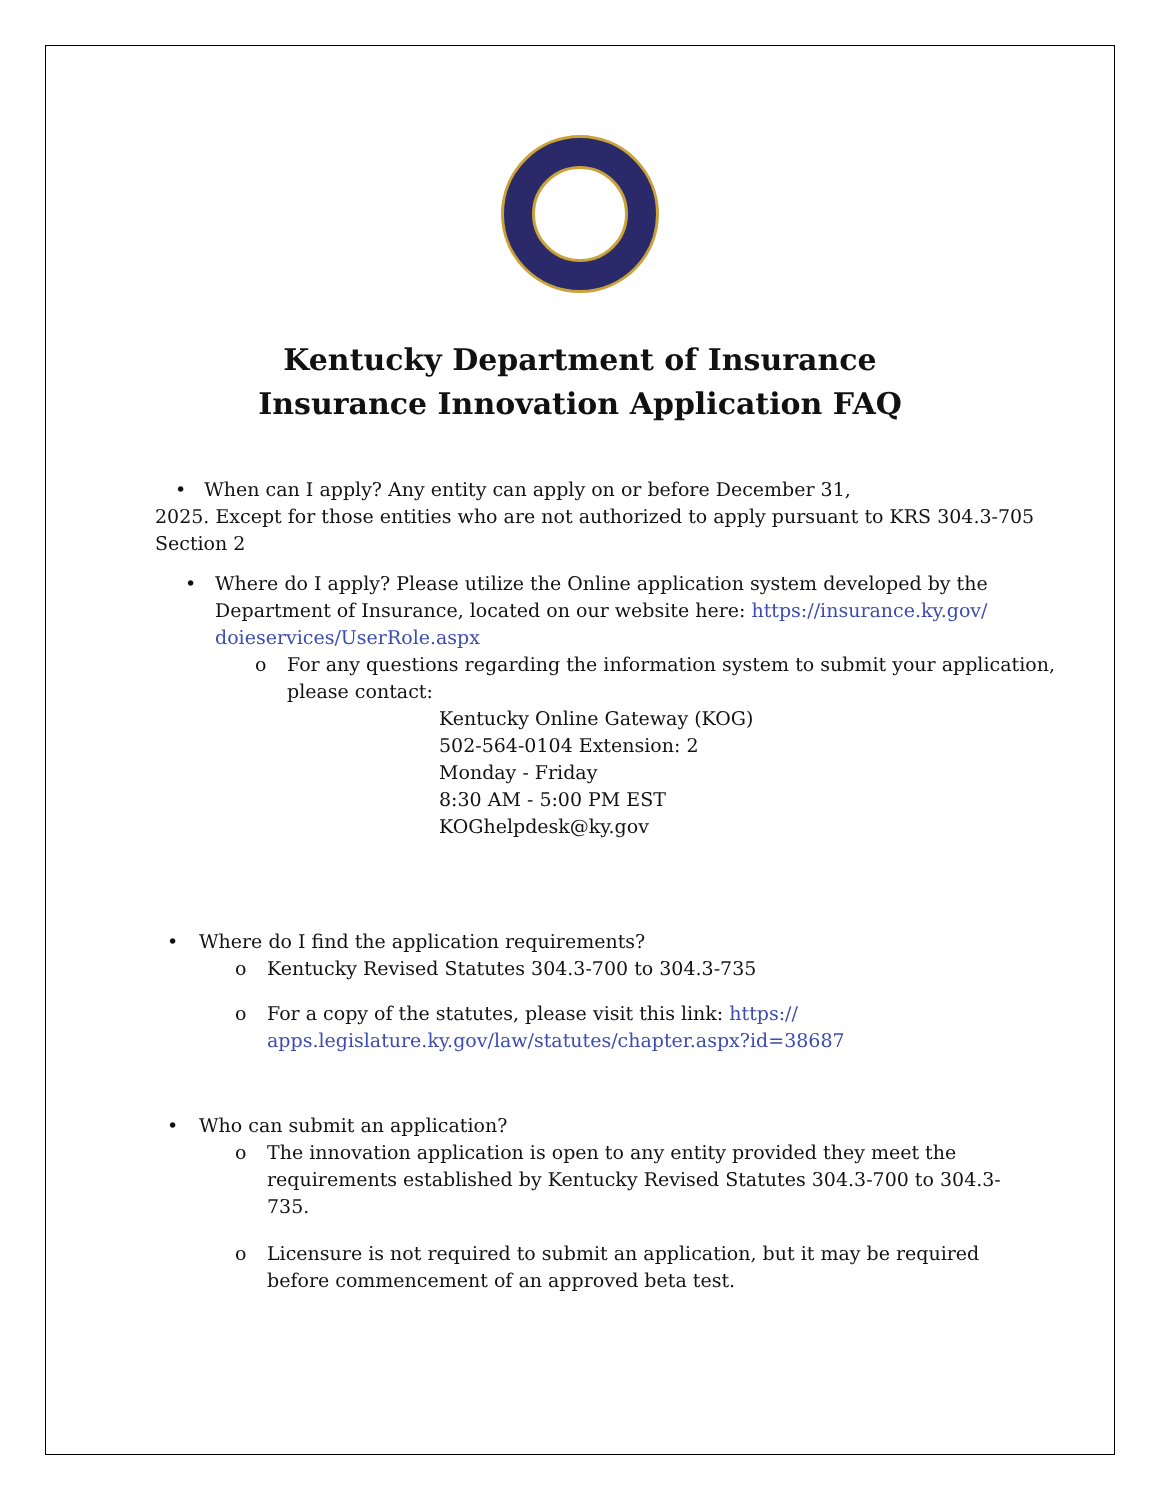Kentucky Department of Insurance
Insurance Innovation Application FAQ
• When can I apply? Any entity can apply on or before December 31,
2025. Except for those entities who are not authorized to apply pursuant to KRS 304.3-705 Section 2
• Where do I apply? Please utilize the Online application system developed by the Department of Insurance, located on our website here: https://insurance.ky.gov/ doieservices/UserRole.aspx
o For any questions regarding the information system to submit your application, please contact:
Kentucky Online Gateway (KOG)
502-564-0104 Extension: 2
Monday - Friday
8:30 AM - 5:00 PM EST
KOGhelpdesk@ky.gov
• Where do I find the application requirements?
o Kentucky Revised Statutes 304.3-700 to 304.3-735
o For a copy of the statutes, please visit this link: https:// apps.legislature.ky.gov/law/statutes/chapter.aspx?id=38687
• Who can submit an application?
o The innovation application is open to any entity provided they meet the requirements established by Kentucky Revised Statutes 304.3-700 to 304.3-735.
o Licensure is not required to submit an application, but it may be required before commencement of an approved beta test.